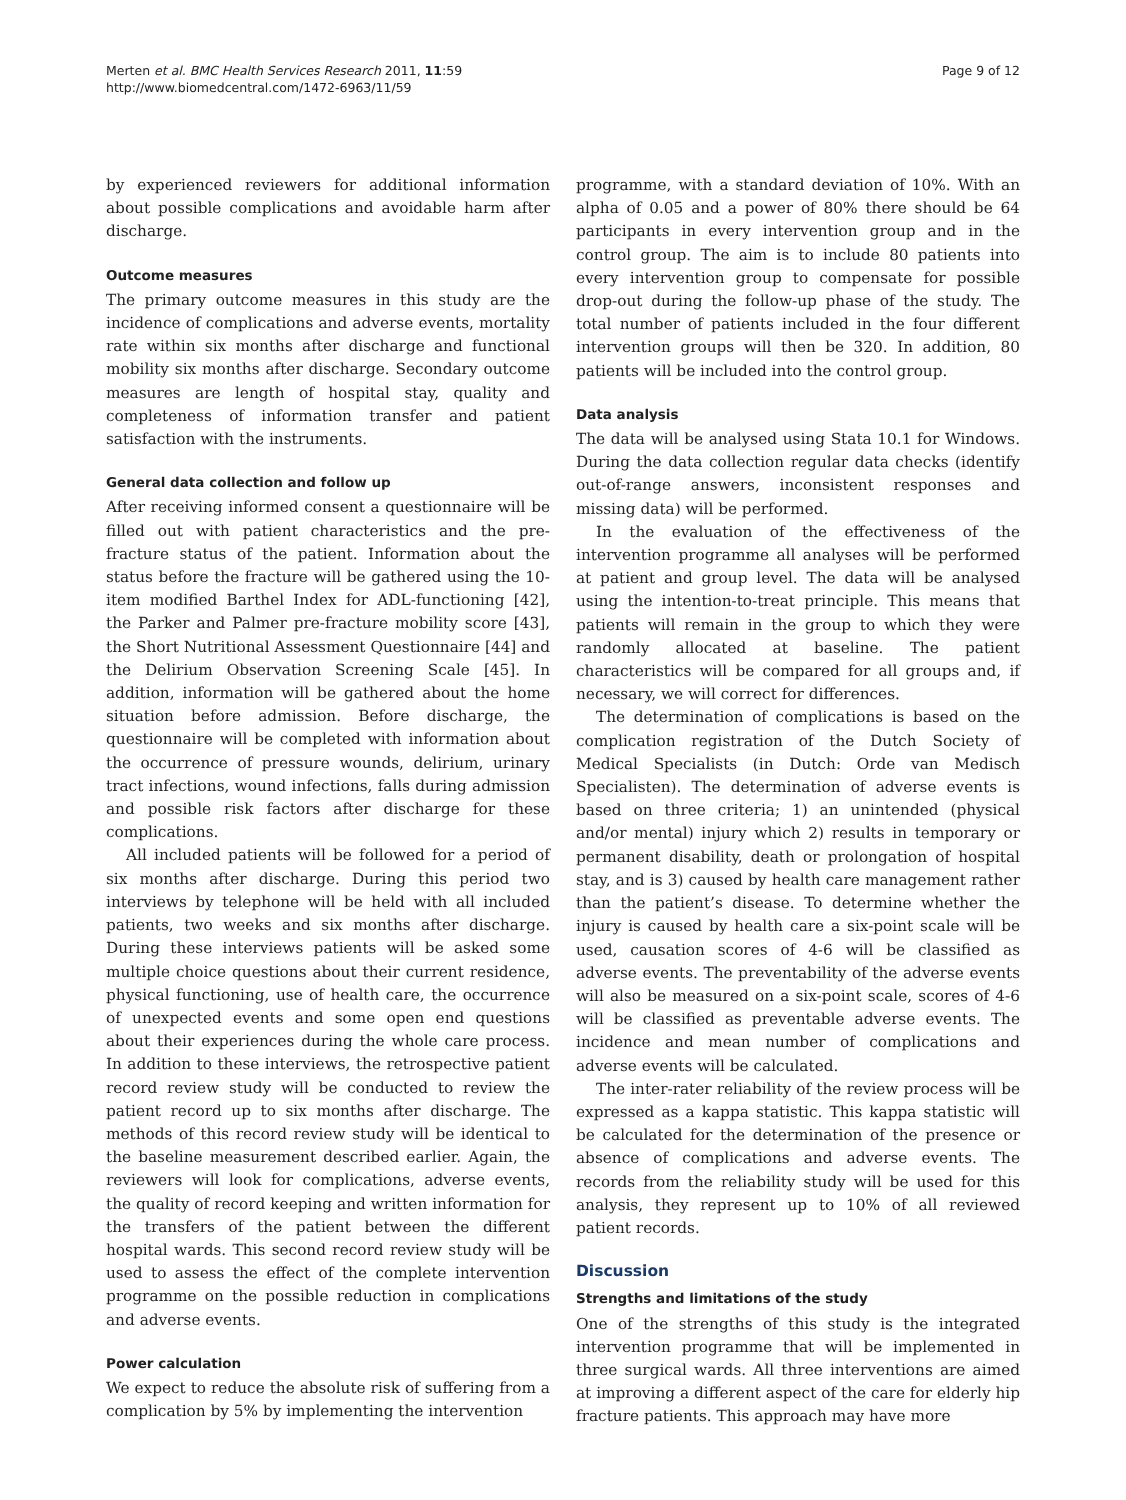Merten et al. BMC Health Services Research 2011, 11:59
http://www.biomedcentral.com/1472-6963/11/59
Page 9 of 12
by experienced reviewers for additional information about possible complications and avoidable harm after discharge.
Outcome measures
The primary outcome measures in this study are the incidence of complications and adverse events, mortality rate within six months after discharge and functional mobility six months after discharge. Secondary outcome measures are length of hospital stay, quality and completeness of information transfer and patient satisfaction with the instruments.
General data collection and follow up
After receiving informed consent a questionnaire will be filled out with patient characteristics and the pre-fracture status of the patient. Information about the status before the fracture will be gathered using the 10-item modified Barthel Index for ADL-functioning [42], the Parker and Palmer pre-fracture mobility score [43], the Short Nutritional Assessment Questionnaire [44] and the Delirium Observation Screening Scale [45]. In addition, information will be gathered about the home situation before admission. Before discharge, the questionnaire will be completed with information about the occurrence of pressure wounds, delirium, urinary tract infections, wound infections, falls during admission and possible risk factors after discharge for these complications.
All included patients will be followed for a period of six months after discharge. During this period two interviews by telephone will be held with all included patients, two weeks and six months after discharge. During these interviews patients will be asked some multiple choice questions about their current residence, physical functioning, use of health care, the occurrence of unexpected events and some open end questions about their experiences during the whole care process. In addition to these interviews, the retrospective patient record review study will be conducted to review the patient record up to six months after discharge. The methods of this record review study will be identical to the baseline measurement described earlier. Again, the reviewers will look for complications, adverse events, the quality of record keeping and written information for the transfers of the patient between the different hospital wards. This second record review study will be used to assess the effect of the complete intervention programme on the possible reduction in complications and adverse events.
Power calculation
We expect to reduce the absolute risk of suffering from a complication by 5% by implementing the intervention
programme, with a standard deviation of 10%. With an alpha of 0.05 and a power of 80% there should be 64 participants in every intervention group and in the control group. The aim is to include 80 patients into every intervention group to compensate for possible drop-out during the follow-up phase of the study. The total number of patients included in the four different intervention groups will then be 320. In addition, 80 patients will be included into the control group.
Data analysis
The data will be analysed using Stata 10.1 for Windows. During the data collection regular data checks (identify out-of-range answers, inconsistent responses and missing data) will be performed.
In the evaluation of the effectiveness of the intervention programme all analyses will be performed at patient and group level. The data will be analysed using the intention-to-treat principle. This means that patients will remain in the group to which they were randomly allocated at baseline. The patient characteristics will be compared for all groups and, if necessary, we will correct for differences.
The determination of complications is based on the complication registration of the Dutch Society of Medical Specialists (in Dutch: Orde van Medisch Specialisten). The determination of adverse events is based on three criteria; 1) an unintended (physical and/or mental) injury which 2) results in temporary or permanent disability, death or prolongation of hospital stay, and is 3) caused by health care management rather than the patient’s disease. To determine whether the injury is caused by health care a six-point scale will be used, causation scores of 4-6 will be classified as adverse events. The preventability of the adverse events will also be measured on a six-point scale, scores of 4-6 will be classified as preventable adverse events. The incidence and mean number of complications and adverse events will be calculated.
The inter-rater reliability of the review process will be expressed as a kappa statistic. This kappa statistic will be calculated for the determination of the presence or absence of complications and adverse events. The records from the reliability study will be used for this analysis, they represent up to 10% of all reviewed patient records.
Discussion
Strengths and limitations of the study
One of the strengths of this study is the integrated intervention programme that will be implemented in three surgical wards. All three interventions are aimed at improving a different aspect of the care for elderly hip fracture patients. This approach may have more